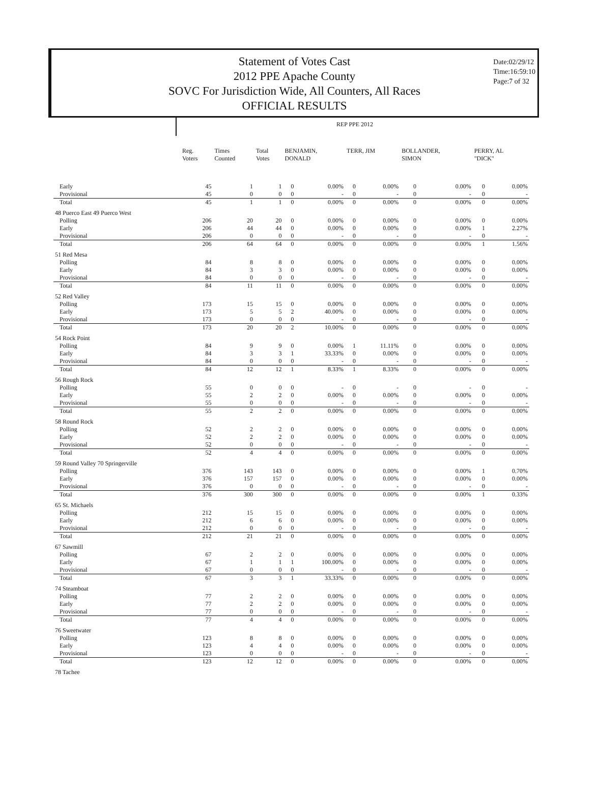Statement of Votes Cast
2012 PPE Apache County
SOVC For Jurisdiction Wide, All Counters, All Races
OFFICIAL RESULTS
Date:02/29/12
Time:16:59:10
Page:7 of 32
REP PPE 2012
| | Reg. Voters | Times Counted | Total Votes | BENJAMIN, DONALD | | TERR, JIM | | BOLLANDER, SIMON | | PERRY, AL "DICK" | |
| --- | --- | --- | --- | --- | --- | --- | --- | --- | --- | --- | --- |
| Early | 45 | 1 | 1 | 0 | 0.00% | 0 | 0.00% | 0 | 0.00% | 0 | 0.00% |
| Provisional | 45 | 0 | 0 | 0 | - | 0 | - | 0 | - | 0 | - |
| Total | 45 | 1 | 1 | 0 | 0.00% | 0 | 0.00% | 0 | 0.00% | 0 | 0.00% |
| 48 Puerco East 49 Puerco West | | | | | | | | | | | |
| Polling | 206 | 20 | 20 | 0 | 0.00% | 0 | 0.00% | 0 | 0.00% | 0 | 0.00% |
| Early | 206 | 44 | 44 | 0 | 0.00% | 0 | 0.00% | 0 | 0.00% | 1 | 2.27% |
| Provisional | 206 | 0 | 0 | 0 | - | 0 | - | 0 | - | 0 | - |
| Total | 206 | 64 | 64 | 0 | 0.00% | 0 | 0.00% | 0 | 0.00% | 1 | 1.56% |
| 51 Red Mesa | | | | | | | | | | | |
| Polling | 84 | 8 | 8 | 0 | 0.00% | 0 | 0.00% | 0 | 0.00% | 0 | 0.00% |
| Early | 84 | 3 | 3 | 0 | 0.00% | 0 | 0.00% | 0 | 0.00% | 0 | 0.00% |
| Provisional | 84 | 0 | 0 | 0 | - | 0 | - | 0 | - | 0 | - |
| Total | 84 | 11 | 11 | 0 | 0.00% | 0 | 0.00% | 0 | 0.00% | 0 | 0.00% |
| 52 Red Valley | | | | | | | | | | | |
| Polling | 173 | 15 | 15 | 0 | 0.00% | 0 | 0.00% | 0 | 0.00% | 0 | 0.00% |
| Early | 173 | 5 | 5 | 2 | 40.00% | 0 | 0.00% | 0 | 0.00% | 0 | 0.00% |
| Provisional | 173 | 0 | 0 | 0 | - | 0 | - | 0 | - | 0 | - |
| Total | 173 | 20 | 20 | 2 | 10.00% | 0 | 0.00% | 0 | 0.00% | 0 | 0.00% |
| 54 Rock Point | | | | | | | | | | | |
| Polling | 84 | 9 | 9 | 0 | 0.00% | 1 | 11.11% | 0 | 0.00% | 0 | 0.00% |
| Early | 84 | 3 | 3 | 1 | 33.33% | 0 | 0.00% | 0 | 0.00% | 0 | 0.00% |
| Provisional | 84 | 0 | 0 | 0 | - | 0 | - | 0 | - | 0 | - |
| Total | 84 | 12 | 12 | 1 | 8.33% | 1 | 8.33% | 0 | 0.00% | 0 | 0.00% |
| 56 Rough Rock | | | | | | | | | | | |
| Polling | 55 | 0 | 0 | 0 | - | 0 | - | 0 | - | 0 | - |
| Early | 55 | 2 | 2 | 0 | 0.00% | 0 | 0.00% | 0 | 0.00% | 0 | 0.00% |
| Provisional | 55 | 0 | 0 | 0 | - | 0 | - | 0 | - | 0 | - |
| Total | 55 | 2 | 2 | 0 | 0.00% | 0 | 0.00% | 0 | 0.00% | 0 | 0.00% |
| 58 Round Rock | | | | | | | | | | | |
| Polling | 52 | 2 | 2 | 0 | 0.00% | 0 | 0.00% | 0 | 0.00% | 0 | 0.00% |
| Early | 52 | 2 | 2 | 0 | 0.00% | 0 | 0.00% | 0 | 0.00% | 0 | 0.00% |
| Provisional | 52 | 0 | 0 | 0 | - | 0 | - | 0 | - | 0 | - |
| Total | 52 | 4 | 4 | 0 | 0.00% | 0 | 0.00% | 0 | 0.00% | 0 | 0.00% |
| 59 Round Valley 70 Springerville | | | | | | | | | | | |
| Polling | 376 | 143 | 143 | 0 | 0.00% | 0 | 0.00% | 0 | 0.00% | 1 | 0.70% |
| Early | 376 | 157 | 157 | 0 | 0.00% | 0 | 0.00% | 0 | 0.00% | 0 | 0.00% |
| Provisional | 376 | 0 | 0 | 0 | - | 0 | - | 0 | - | 0 | - |
| Total | 376 | 300 | 300 | 0 | 0.00% | 0 | 0.00% | 0 | 0.00% | 1 | 0.33% |
| 65 St. Michaels | | | | | | | | | | | |
| Polling | 212 | 15 | 15 | 0 | 0.00% | 0 | 0.00% | 0 | 0.00% | 0 | 0.00% |
| Early | 212 | 6 | 6 | 0 | 0.00% | 0 | 0.00% | 0 | 0.00% | 0 | 0.00% |
| Provisional | 212 | 0 | 0 | 0 | - | 0 | - | 0 | - | 0 | - |
| Total | 212 | 21 | 21 | 0 | 0.00% | 0 | 0.00% | 0 | 0.00% | 0 | 0.00% |
| 67 Sawmill | | | | | | | | | | | |
| Polling | 67 | 2 | 2 | 0 | 0.00% | 0 | 0.00% | 0 | 0.00% | 0 | 0.00% |
| Early | 67 | 1 | 1 | 1 | 100.00% | 0 | 0.00% | 0 | 0.00% | 0 | 0.00% |
| Provisional | 67 | 0 | 0 | 0 | - | 0 | - | 0 | - | 0 | - |
| Total | 67 | 3 | 3 | 1 | 33.33% | 0 | 0.00% | 0 | 0.00% | 0 | 0.00% |
| 74 Steamboat | | | | | | | | | | | |
| Polling | 77 | 2 | 2 | 0 | 0.00% | 0 | 0.00% | 0 | 0.00% | 0 | 0.00% |
| Early | 77 | 2 | 2 | 0 | 0.00% | 0 | 0.00% | 0 | 0.00% | 0 | 0.00% |
| Provisional | 77 | 0 | 0 | 0 | - | 0 | - | 0 | - | 0 | - |
| Total | 77 | 4 | 4 | 0 | 0.00% | 0 | 0.00% | 0 | 0.00% | 0 | 0.00% |
| 76 Sweetwater | | | | | | | | | | | |
| Polling | 123 | 8 | 8 | 0 | 0.00% | 0 | 0.00% | 0 | 0.00% | 0 | 0.00% |
| Early | 123 | 4 | 4 | 0 | 0.00% | 0 | 0.00% | 0 | 0.00% | 0 | 0.00% |
| Provisional | 123 | 0 | 0 | 0 | - | 0 | - | 0 | - | 0 | - |
| Total | 123 | 12 | 12 | 0 | 0.00% | 0 | 0.00% | 0 | 0.00% | 0 | 0.00% |
| 78 Tachee | | | | | | | | | | | |